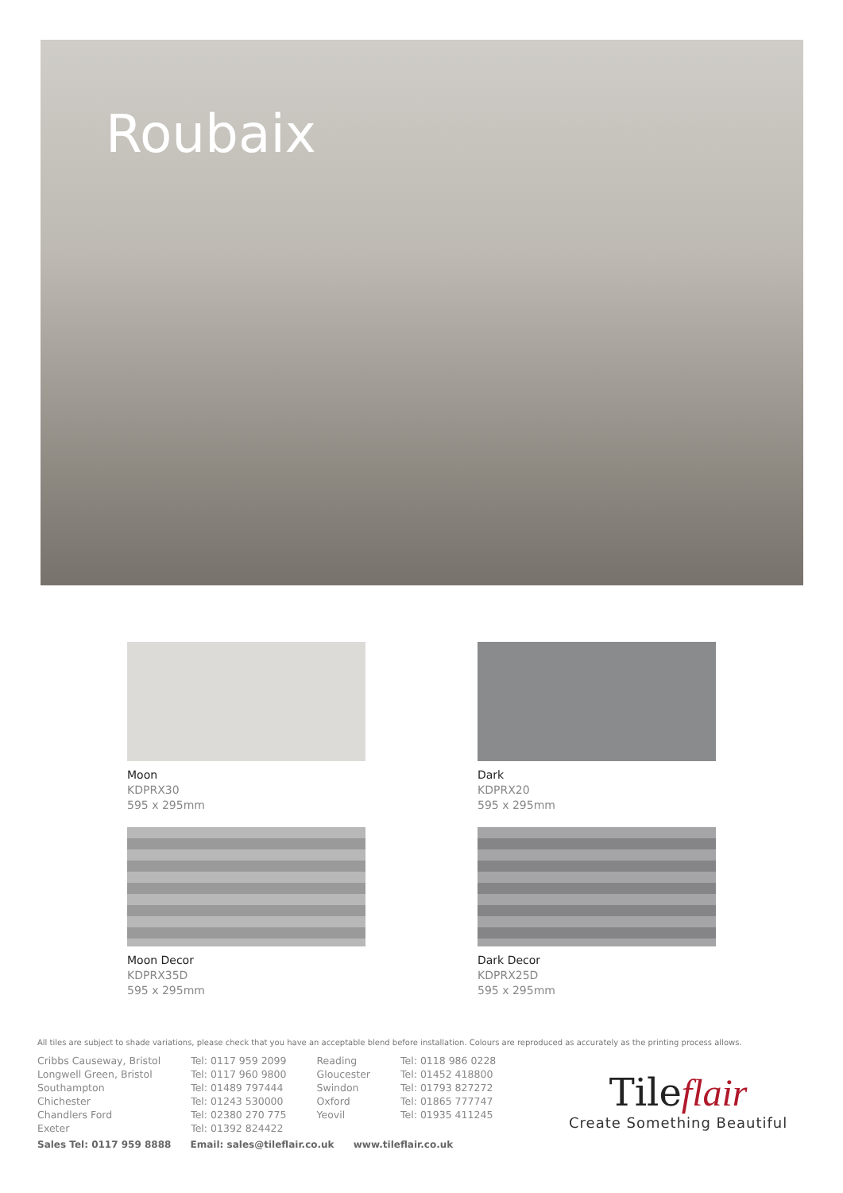Roubaix
Moon
KDPRX30
595 x 295mm
Dark
KDPRX20
595 x 295mm
Moon Decor
KDPRX35D
595 x 295mm
Dark Decor
KDPRX25D
595 x 295mm
All tiles are subject to shade variations, please check that you have an acceptable blend before installation. Colours are reproduced as accurately as the printing process allows.
| Cribbs Causeway, Bristol | Tel: 0117 959 2099 | Reading | Tel: 0118 986 0228 |
| Longwell Green, Bristol | Tel: 0117 960 9800 | Gloucester | Tel: 01452 418800 |
| Southampton | Tel: 01489 797444 | Swindon | Tel: 01793 827272 |
| Chichester | Tel: 01243 530000 | Oxford | Tel: 01865 777747 |
| Chandlers Ford | Tel: 02380 270 775 | Yeovil | Tel: 01935 411245 |
| Exeter | Tel: 01392 824422 | | |
Sales Tel: 0117 959 8888 Email: sales@tileflair.co.uk www.tileflair.co.uk
Tileflair
Create Something Beautiful